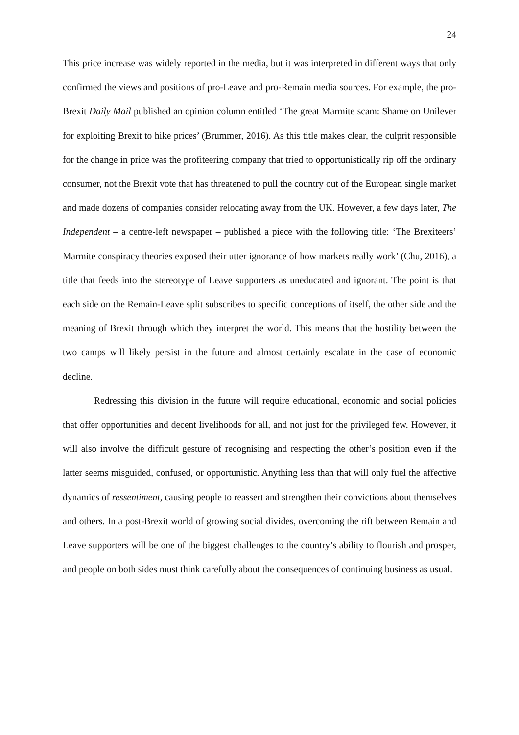24
This price increase was widely reported in the media, but it was interpreted in different ways that only confirmed the views and positions of pro-Leave and pro-Remain media sources. For example, the pro-Brexit Daily Mail published an opinion column entitled ‘The great Marmite scam: Shame on Unilever for exploiting Brexit to hike prices’ (Brummer, 2016). As this title makes clear, the culprit responsible for the change in price was the profiteering company that tried to opportunistically rip off the ordinary consumer, not the Brexit vote that has threatened to pull the country out of the European single market and made dozens of companies consider relocating away from the UK. However, a few days later, The Independent – a centre-left newspaper – published a piece with the following title: ‘The Brexiteers’ Marmite conspiracy theories exposed their utter ignorance of how markets really work’ (Chu, 2016), a title that feeds into the stereotype of Leave supporters as uneducated and ignorant. The point is that each side on the Remain-Leave split subscribes to specific conceptions of itself, the other side and the meaning of Brexit through which they interpret the world. This means that the hostility between the two camps will likely persist in the future and almost certainly escalate in the case of economic decline.
Redressing this division in the future will require educational, economic and social policies that offer opportunities and decent livelihoods for all, and not just for the privileged few. However, it will also involve the difficult gesture of recognising and respecting the other’s position even if the latter seems misguided, confused, or opportunistic. Anything less than that will only fuel the affective dynamics of ressentiment, causing people to reassert and strengthen their convictions about themselves and others. In a post-Brexit world of growing social divides, overcoming the rift between Remain and Leave supporters will be one of the biggest challenges to the country’s ability to flourish and prosper, and people on both sides must think carefully about the consequences of continuing business as usual.